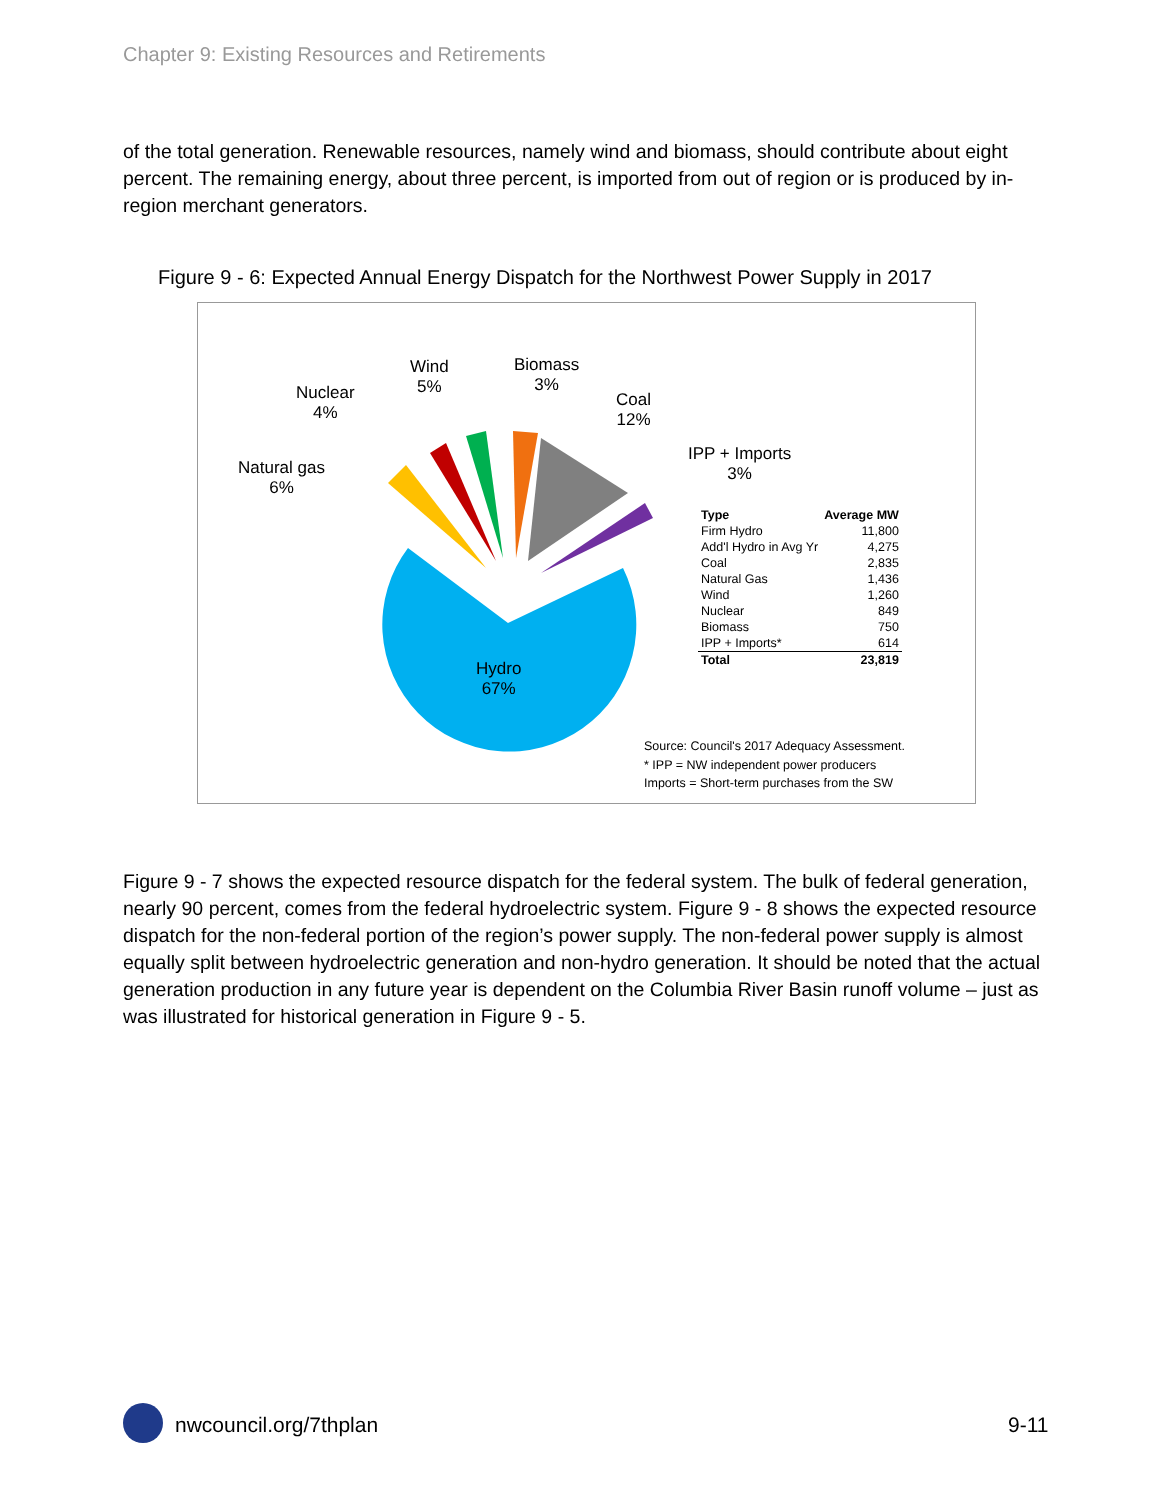Chapter 9: Existing Resources and Retirements
of the total generation. Renewable resources, namely wind and biomass, should contribute about eight percent. The remaining energy, about three percent, is imported from out of region or is produced by in-region merchant generators.
Figure 9 - 6: Expected Annual Energy Dispatch for the Northwest Power Supply in 2017
Natural gas
6%
Nuclear
4%
Wind
5%
Biomass
3%
Coal
12%
IPP + Imports
3%
Hydro
67%
| Type | Average MW |
| --- | --- |
| Firm Hydro | 11,800 |
| Add'l Hydro in Avg Yr | 4,275 |
| Coal | 2,835 |
| Natural Gas | 1,436 |
| Wind | 1,260 |
| Nuclear | 849 |
| Biomass | 750 |
| IPP + Imports* | 614 |
| Total | 23,819 |
Source: Council's 2017 Adequacy Assessment.
* IPP = NW independent power producers
Imports = Short-term purchases from the SW
Figure 9 - 7 shows the expected resource dispatch for the federal system. The bulk of federal generation, nearly 90 percent, comes from the federal hydroelectric system. Figure 9 - 8 shows the expected resource dispatch for the non-federal portion of the region’s power supply. The non-federal power supply is almost equally split between hydroelectric generation and non-hydro generation. It should be noted that the actual generation production in any future year is dependent on the Columbia River Basin runoff volume – just as was illustrated for historical generation in Figure 9 - 5.
nwcouncil.org/7thplan 9-11